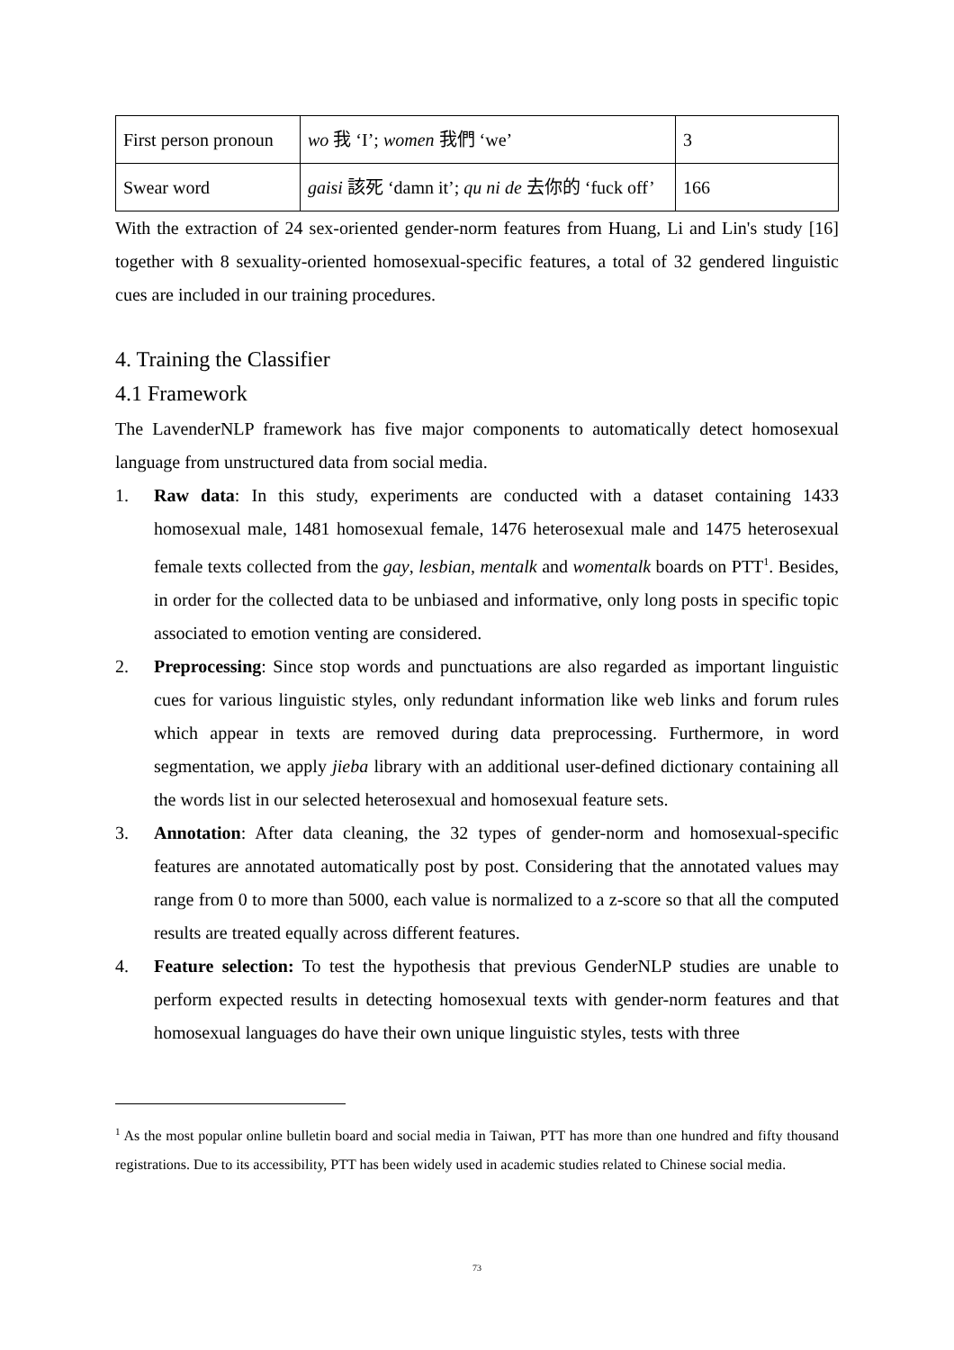| First person pronoun | wo 我 ‘I’; women 我們 ‘we’ | 3 |
| Swear word | gaisi 該死 ‘damn it’; qu ni de 去你的 ‘fuck off’ | 166 |
With the extraction of 24 sex-oriented gender-norm features from Huang, Li and Lin's study [16] together with 8 sexuality-oriented homosexual-specific features, a total of 32 gendered linguistic cues are included in our training procedures.
4. Training the Classifier
4.1 Framework
The LavenderNLP framework has five major components to automatically detect homosexual language from unstructured data from social media.
1. Raw data: In this study, experiments are conducted with a dataset containing 1433 homosexual male, 1481 homosexual female, 1476 heterosexual male and 1475 heterosexual female texts collected from the gay, lesbian, mentalk and womentalk boards on PTT<sup>1</sup>. Besides, in order for the collected data to be unbiased and informative, only long posts in specific topic associated to emotion venting are considered.
2. Preprocessing: Since stop words and punctuations are also regarded as important linguistic cues for various linguistic styles, only redundant information like web links and forum rules which appear in texts are removed during data preprocessing. Furthermore, in word segmentation, we apply jieba library with an additional user-defined dictionary containing all the words list in our selected heterosexual and homosexual feature sets.
3. Annotation: After data cleaning, the 32 types of gender-norm and homosexual-specific features are annotated automatically post by post. Considering that the annotated values may range from 0 to more than 5000, each value is normalized to a z-score so that all the computed results are treated equally across different features.
4. Feature selection: To test the hypothesis that previous GenderNLP studies are unable to perform expected results in detecting homosexual texts with gender-norm features and that homosexual languages do have their own unique linguistic styles, tests with three
<sup>1</sup> As the most popular online bulletin board and social media in Taiwan, PTT has more than one hundred and fifty thousand registrations. Due to its accessibility, PTT has been widely used in academic studies related to Chinese social media.
73